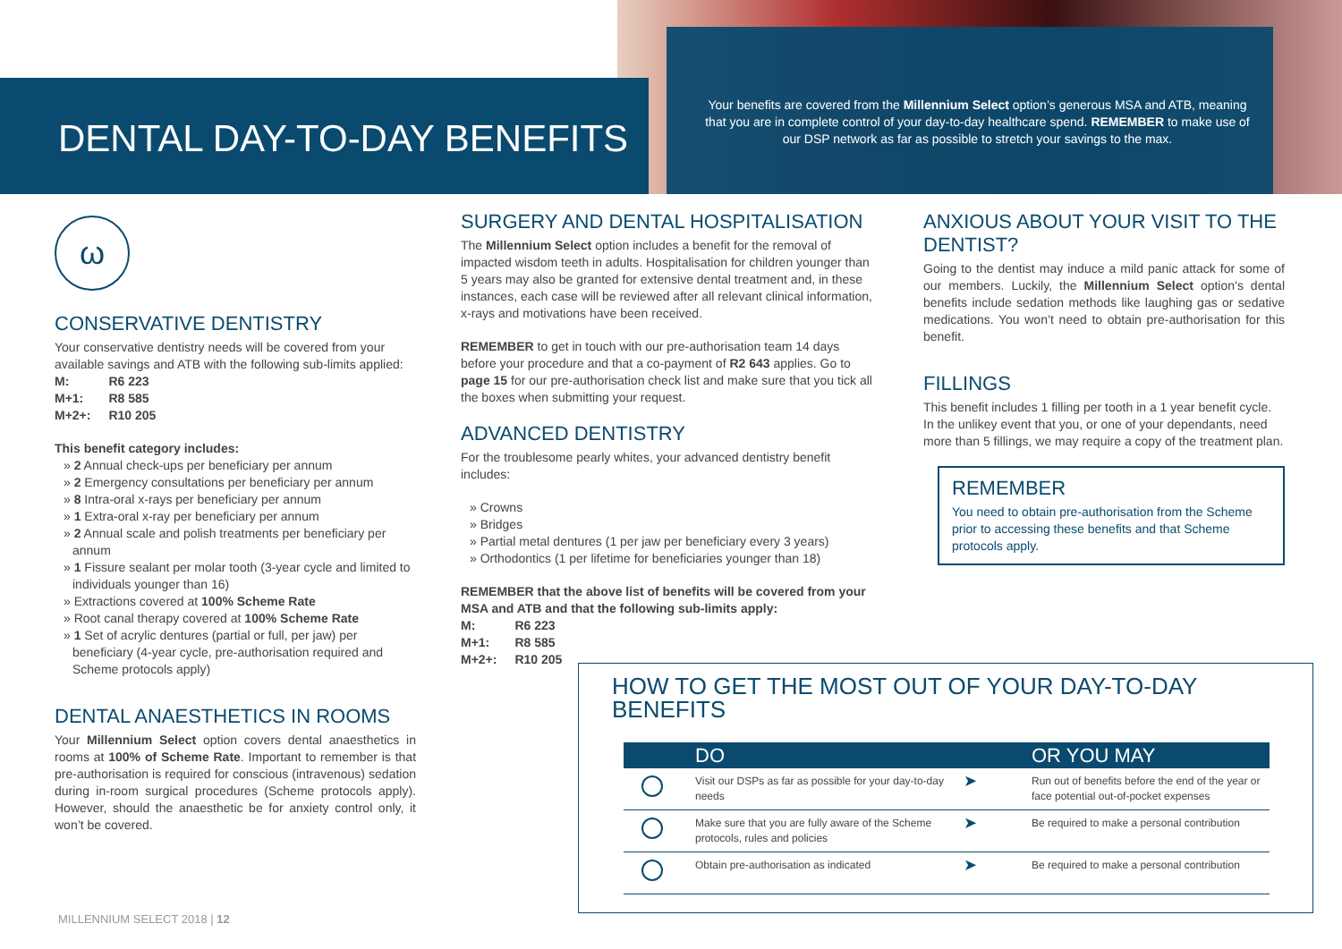DENTAL DAY-TO-DAY BENEFITS
Your benefits are covered from the Millennium Select option’s generous MSA and ATB, meaning that you are in complete control of your day-to-day healthcare spend. REMEMBER to make use of our DSP network as far as possible to stretch your savings to the max.
ω
CONSERVATIVE DENTISTRY
Your conservative dentistry needs will be covered from your available savings and ATB with the following sub-limits applied:
| M: | R6 223 |
| M+1: | R8 585 |
| M+2+: | R10 205 |
This benefit category includes:
» 2 Annual check-ups per beneficiary per annum
» 2 Emergency consultations per beneficiary per annum
» 8 Intra-oral x-rays per beneficiary per annum
» 1 Extra-oral x-ray per beneficiary per annum
» 2 Annual scale and polish treatments per beneficiary per annum
» 1 Fissure sealant per molar tooth (3-year cycle and limited to individuals younger than 16)
» Extractions covered at 100% Scheme Rate
» Root canal therapy covered at 100% Scheme Rate
» 1 Set of acrylic dentures (partial or full, per jaw) per beneficiary (4-year cycle, pre-authorisation required and Scheme protocols apply)
DENTAL ANAESTHETICS IN ROOMS
Your Millennium Select option covers dental anaesthetics in rooms at 100% of Scheme Rate. Important to remember is that pre-authorisation is required for conscious (intravenous) sedation during in-room surgical procedures (Scheme protocols apply). However, should the anaesthetic be for anxiety control only, it won’t be covered.
SURGERY AND DENTAL HOSPITALISATION
The Millennium Select option includes a benefit for the removal of impacted wisdom teeth in adults. Hospitalisation for children younger than 5 years may also be granted for extensive dental treatment and, in these instances, each case will be reviewed after all relevant clinical information, x-rays and motivations have been received.
REMEMBER to get in touch with our pre-authorisation team 14 days before your procedure and that a co-payment of R2 643 applies. Go to page 15 for our pre-authorisation check list and make sure that you tick all the boxes when submitting your request.
ADVANCED DENTISTRY
For the troublesome pearly whites, your advanced dentistry benefit includes:
» Crowns
» Bridges
» Partial metal dentures (1 per jaw per beneficiary every 3 years)
» Orthodontics (1 per lifetime for beneficiaries younger than 18)
REMEMBER that the above list of benefits will be covered from your MSA and ATB and that the following sub-limits apply:
| M: | R6 223 |
| M+1: | R8 585 |
| M+2+: | R10 205 |
ANXIOUS ABOUT YOUR VISIT TO THE DENTIST?
Going to the dentist may induce a mild panic attack for some of our members. Luckily, the Millennium Select option’s dental benefits include sedation methods like laughing gas or sedative medications. You won’t need to obtain pre-authorisation for this benefit.
FILLINGS
This benefit includes 1 filling per tooth in a 1 year benefit cycle. In the unlikey event that you, or one of your dependants, need more than 5 fillings, we may require a copy of the treatment plan.
REMEMBER
You need to obtain pre-authorisation from the Scheme prior to accessing these benefits and that Scheme protocols apply.
HOW TO GET THE MOST OUT OF YOUR DAY-TO-DAY BENEFITS
| | DO | | OR YOU MAY |
| --- | --- | --- | --- |
| | Visit our DSPs as far as possible for your day-to-day needs | ➤ | Run out of benefits before the end of the year or face potential out-of-pocket expenses |
| | Make sure that you are fully aware of the Scheme protocols, rules and policies | ➤ | Be required to make a personal contribution |
| | Obtain pre-authorisation as indicated | ➤ | Be required to make a personal contribution |
MILLENNIUM SELECT 2018 | 12